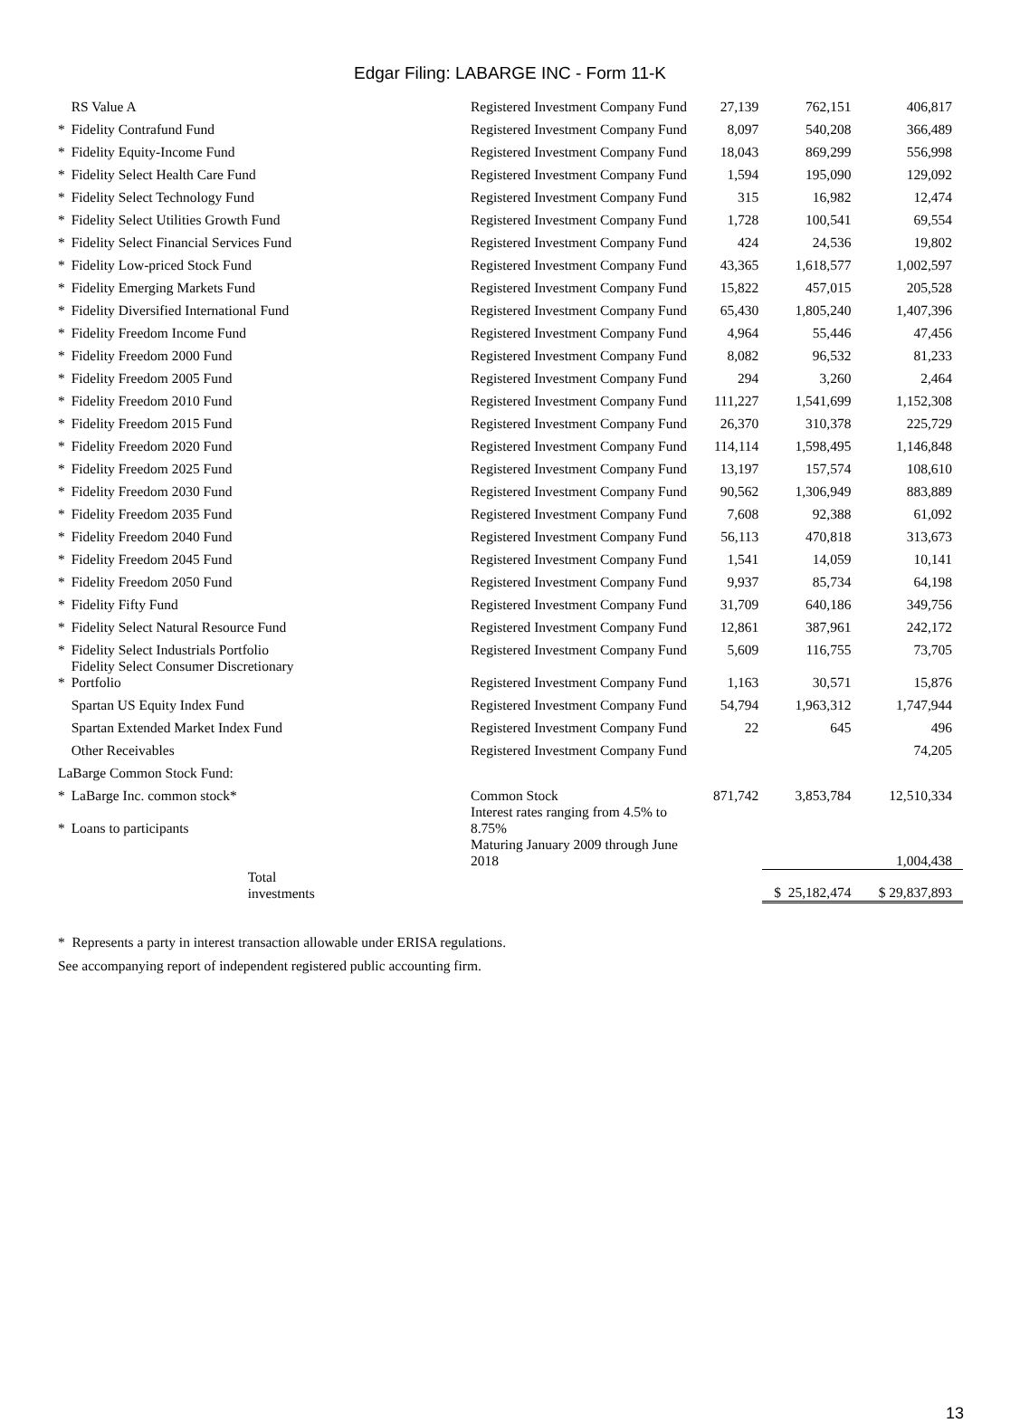Edgar Filing: LABARGE INC - Form 11-K
| | RS Value A | Registered Investment Company Fund | 27,139 | 762,151 | 406,817 |
| * | Fidelity Contrafund Fund | Registered Investment Company Fund | 8,097 | 540,208 | 366,489 |
| * | Fidelity Equity-Income Fund | Registered Investment Company Fund | 18,043 | 869,299 | 556,998 |
| * | Fidelity Select Health Care Fund | Registered Investment Company Fund | 1,594 | 195,090 | 129,092 |
| * | Fidelity Select Technology Fund | Registered Investment Company Fund | 315 | 16,982 | 12,474 |
| * | Fidelity Select Utilities Growth Fund | Registered Investment Company Fund | 1,728 | 100,541 | 69,554 |
| * | Fidelity Select Financial Services Fund | Registered Investment Company Fund | 424 | 24,536 | 19,802 |
| * | Fidelity Low-priced Stock Fund | Registered Investment Company Fund | 43,365 | 1,618,577 | 1,002,597 |
| * | Fidelity Emerging Markets Fund | Registered Investment Company Fund | 15,822 | 457,015 | 205,528 |
| * | Fidelity Diversified International Fund | Registered Investment Company Fund | 65,430 | 1,805,240 | 1,407,396 |
| * | Fidelity Freedom Income Fund | Registered Investment Company Fund | 4,964 | 55,446 | 47,456 |
| * | Fidelity Freedom 2000 Fund | Registered Investment Company Fund | 8,082 | 96,532 | 81,233 |
| * | Fidelity Freedom 2005 Fund | Registered Investment Company Fund | 294 | 3,260 | 2,464 |
| * | Fidelity Freedom 2010 Fund | Registered Investment Company Fund | 111,227 | 1,541,699 | 1,152,308 |
| * | Fidelity Freedom 2015 Fund | Registered Investment Company Fund | 26,370 | 310,378 | 225,729 |
| * | Fidelity Freedom 2020 Fund | Registered Investment Company Fund | 114,114 | 1,598,495 | 1,146,848 |
| * | Fidelity Freedom 2025 Fund | Registered Investment Company Fund | 13,197 | 157,574 | 108,610 |
| * | Fidelity Freedom 2030 Fund | Registered Investment Company Fund | 90,562 | 1,306,949 | 883,889 |
| * | Fidelity Freedom 2035 Fund | Registered Investment Company Fund | 7,608 | 92,388 | 61,092 |
| * | Fidelity Freedom 2040 Fund | Registered Investment Company Fund | 56,113 | 470,818 | 313,673 |
| * | Fidelity Freedom 2045 Fund | Registered Investment Company Fund | 1,541 | 14,059 | 10,141 |
| * | Fidelity Freedom 2050 Fund | Registered Investment Company Fund | 9,937 | 85,734 | 64,198 |
| * | Fidelity Fifty Fund | Registered Investment Company Fund | 31,709 | 640,186 | 349,756 |
| * | Fidelity Select Natural Resource Fund | Registered Investment Company Fund | 12,861 | 387,961 | 242,172 |
| * | Fidelity Select Industrials Portfolio | Registered Investment Company Fund | 5,609 | 116,755 | 73,705 |
| * | Fidelity Select Consumer Discretionary Portfolio | Registered Investment Company Fund | 1,163 | 30,571 | 15,876 |
| | Spartan US Equity Index Fund | Registered Investment Company Fund | 54,794 | 1,963,312 | 1,747,944 |
| | Spartan Extended Market Index Fund | Registered Investment Company Fund | 22 | 645 | 496 |
| | Other Receivables | Registered Investment Company Fund | | | 74,205 |
| LaBarge Common Stock Fund: | | | | | |
| * | LaBarge Inc. common stock* | Common Stock | 871,742 | 3,853,784 | 12,510,334 |
| * | Loans to participants | Interest rates ranging from 4.5% to 8.75% | | | |
| | | Maturing January 2009 through June 2018 | | | 1,004,438 |
| | Total investments | | | $ 25,182,474 | $ 29,837,893 |
* Represents a party in interest transaction allowable under ERISA regulations.
See accompanying report of independent registered public accounting firm.
13